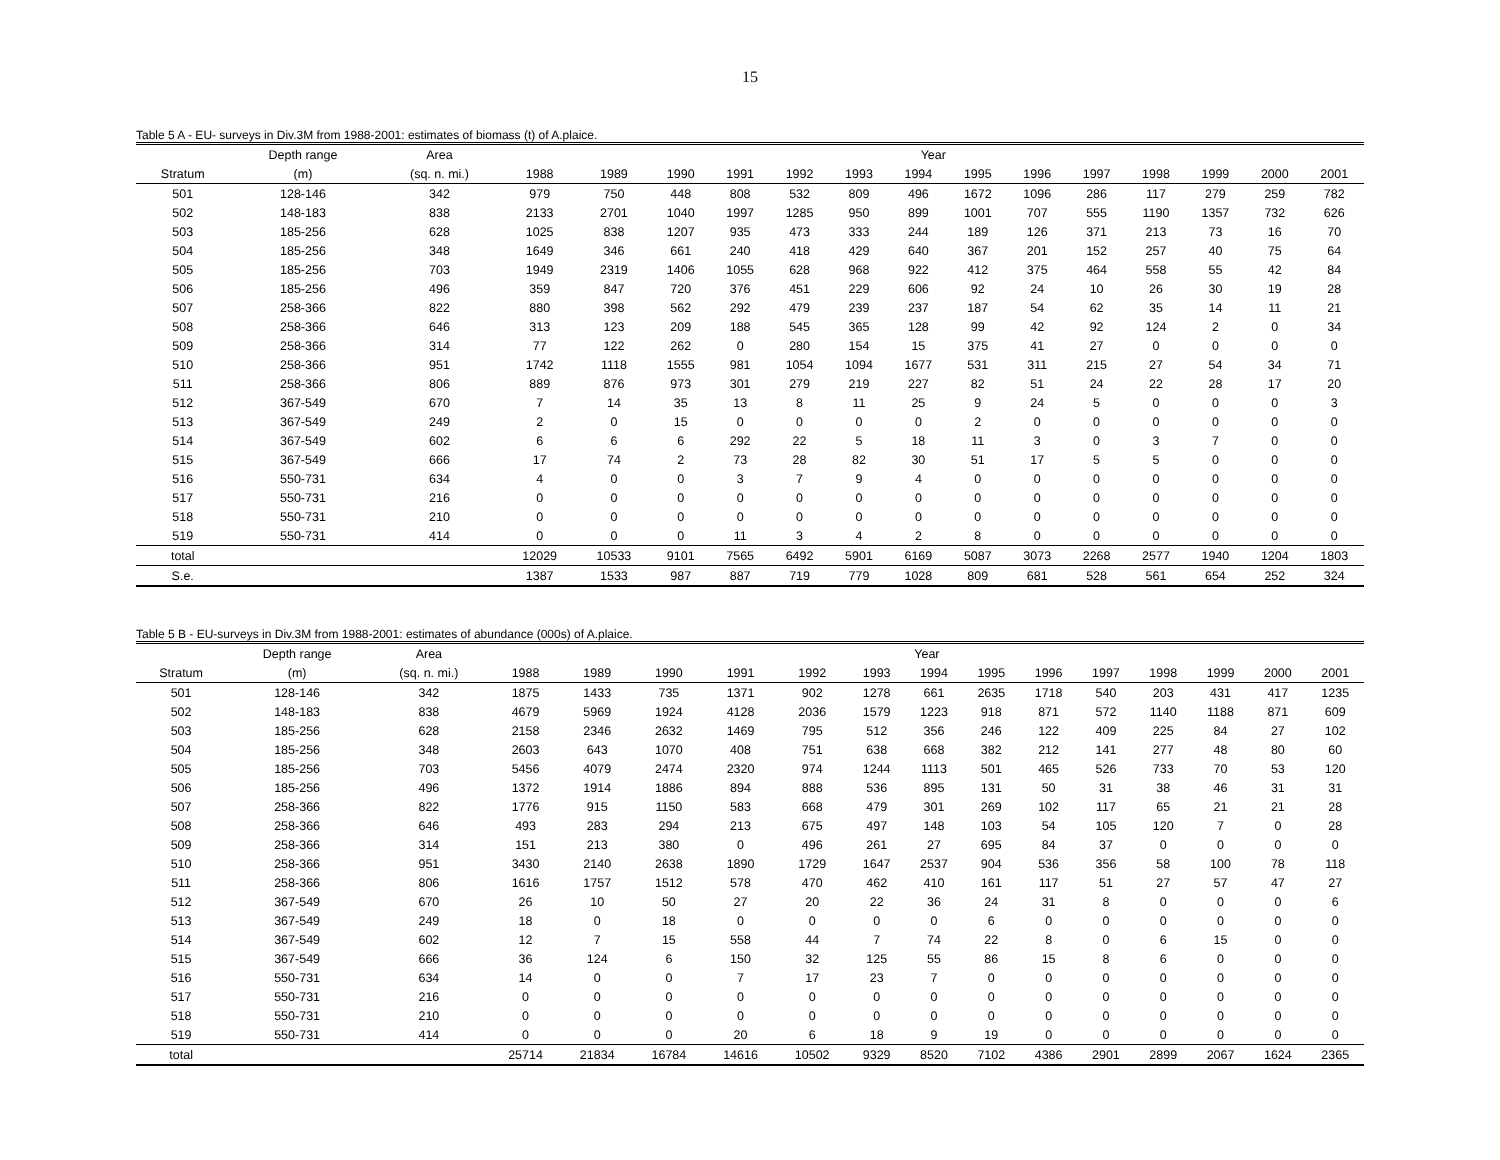15
Table 5 A - EU- surveys in Div.3M from 1988-2001: estimates of biomass (t) of A.plaice.
| | Depth range | Area | Year | | | | | | | | | | | | | |
| --- | --- | --- | --- | --- | --- | --- | --- | --- | --- | --- | --- | --- | --- | --- | --- | --- |
| Stratum | (m) | (sq. n. mi.) | 1988 | 1989 | 1990 | 1991 | 1992 | 1993 | 1994 | 1995 | 1996 | 1997 | 1998 | 1999 | 2000 | 2001 |
| 501 | 128-146 | 342 | 979 | 750 | 448 | 808 | 532 | 809 | 496 | 1672 | 1096 | 286 | 117 | 279 | 259 | 782 |
| 502 | 148-183 | 838 | 2133 | 2701 | 1040 | 1997 | 1285 | 950 | 899 | 1001 | 707 | 555 | 1190 | 1357 | 732 | 626 |
| 503 | 185-256 | 628 | 1025 | 838 | 1207 | 935 | 473 | 333 | 244 | 189 | 126 | 371 | 213 | 73 | 16 | 70 |
| 504 | 185-256 | 348 | 1649 | 346 | 661 | 240 | 418 | 429 | 640 | 367 | 201 | 152 | 257 | 40 | 75 | 64 |
| 505 | 185-256 | 703 | 1949 | 2319 | 1406 | 1055 | 628 | 968 | 922 | 412 | 375 | 464 | 558 | 55 | 42 | 84 |
| 506 | 185-256 | 496 | 359 | 847 | 720 | 376 | 451 | 229 | 606 | 92 | 24 | 10 | 26 | 30 | 19 | 28 |
| 507 | 258-366 | 822 | 880 | 398 | 562 | 292 | 479 | 239 | 237 | 187 | 54 | 62 | 35 | 14 | 11 | 21 |
| 508 | 258-366 | 646 | 313 | 123 | 209 | 188 | 545 | 365 | 128 | 99 | 42 | 92 | 124 | 2 | 0 | 34 |
| 509 | 258-366 | 314 | 77 | 122 | 262 | 0 | 280 | 154 | 15 | 375 | 41 | 27 | 0 | 0 | 0 | 0 |
| 510 | 258-366 | 951 | 1742 | 1118 | 1555 | 981 | 1054 | 1094 | 1677 | 531 | 311 | 215 | 27 | 54 | 34 | 71 |
| 511 | 258-366 | 806 | 889 | 876 | 973 | 301 | 279 | 219 | 227 | 82 | 51 | 24 | 22 | 28 | 17 | 20 |
| 512 | 367-549 | 670 | 7 | 14 | 35 | 13 | 8 | 11 | 25 | 9 | 24 | 5 | 0 | 0 | 0 | 3 |
| 513 | 367-549 | 249 | 2 | 0 | 15 | 0 | 0 | 0 | 0 | 2 | 0 | 0 | 0 | 0 | 0 | 0 |
| 514 | 367-549 | 602 | 6 | 6 | 6 | 292 | 22 | 5 | 18 | 11 | 3 | 0 | 3 | 7 | 0 | 0 |
| 515 | 367-549 | 666 | 17 | 74 | 2 | 73 | 28 | 82 | 30 | 51 | 17 | 5 | 5 | 0 | 0 | 0 |
| 516 | 550-731 | 634 | 4 | 0 | 0 | 3 | 7 | 9 | 4 | 0 | 0 | 0 | 0 | 0 | 0 | 0 |
| 517 | 550-731 | 216 | 0 | 0 | 0 | 0 | 0 | 0 | 0 | 0 | 0 | 0 | 0 | 0 | 0 | 0 |
| 518 | 550-731 | 210 | 0 | 0 | 0 | 0 | 0 | 0 | 0 | 0 | 0 | 0 | 0 | 0 | 0 | 0 |
| 519 | 550-731 | 414 | 0 | 0 | 0 | 11 | 3 | 4 | 2 | 8 | 0 | 0 | 0 | 0 | 0 | 0 |
| total | | | 12029 | 10533 | 9101 | 7565 | 6492 | 5901 | 6169 | 5087 | 3073 | 2268 | 2577 | 1940 | 1204 | 1803 |
| S.e. | | | 1387 | 1533 | 987 | 887 | 719 | 779 | 1028 | 809 | 681 | 528 | 561 | 654 | 252 | 324 |
Table 5 B - EU-surveys in Div.3M from 1988-2001: estimates of abundance (000s) of A.plaice.
| | Depth range | Area | Year | | | | | | | | | | | | | |
| --- | --- | --- | --- | --- | --- | --- | --- | --- | --- | --- | --- | --- | --- | --- | --- | --- |
| Stratum | (m) | (sq. n. mi.) | 1988 | 1989 | 1990 | 1991 | 1992 | 1993 | 1994 | 1995 | 1996 | 1997 | 1998 | 1999 | 2000 | 2001 |
| 501 | 128-146 | 342 | 1875 | 1433 | 735 | 1371 | 902 | 1278 | 661 | 2635 | 1718 | 540 | 203 | 431 | 417 | 1235 |
| 502 | 148-183 | 838 | 4679 | 5969 | 1924 | 4128 | 2036 | 1579 | 1223 | 918 | 871 | 572 | 1140 | 1188 | 871 | 609 |
| 503 | 185-256 | 628 | 2158 | 2346 | 2632 | 1469 | 795 | 512 | 356 | 246 | 122 | 409 | 225 | 84 | 27 | 102 |
| 504 | 185-256 | 348 | 2603 | 643 | 1070 | 408 | 751 | 638 | 668 | 382 | 212 | 141 | 277 | 48 | 80 | 60 |
| 505 | 185-256 | 703 | 5456 | 4079 | 2474 | 2320 | 974 | 1244 | 1113 | 501 | 465 | 526 | 733 | 70 | 53 | 120 |
| 506 | 185-256 | 496 | 1372 | 1914 | 1886 | 894 | 888 | 536 | 895 | 131 | 50 | 31 | 38 | 46 | 31 | 31 |
| 507 | 258-366 | 822 | 1776 | 915 | 1150 | 583 | 668 | 479 | 301 | 269 | 102 | 117 | 65 | 21 | 21 | 28 |
| 508 | 258-366 | 646 | 493 | 283 | 294 | 213 | 675 | 497 | 148 | 103 | 54 | 105 | 120 | 7 | 0 | 28 |
| 509 | 258-366 | 314 | 151 | 213 | 380 | 0 | 496 | 261 | 27 | 695 | 84 | 37 | 0 | 0 | 0 | 0 |
| 510 | 258-366 | 951 | 3430 | 2140 | 2638 | 1890 | 1729 | 1647 | 2537 | 904 | 536 | 356 | 58 | 100 | 78 | 118 |
| 511 | 258-366 | 806 | 1616 | 1757 | 1512 | 578 | 470 | 462 | 410 | 161 | 117 | 51 | 27 | 57 | 47 | 27 |
| 512 | 367-549 | 670 | 26 | 10 | 50 | 27 | 20 | 22 | 36 | 24 | 31 | 8 | 0 | 0 | 0 | 6 |
| 513 | 367-549 | 249 | 18 | 0 | 18 | 0 | 0 | 0 | 0 | 6 | 0 | 0 | 0 | 0 | 0 | 0 |
| 514 | 367-549 | 602 | 12 | 7 | 15 | 558 | 44 | 7 | 74 | 22 | 8 | 0 | 6 | 15 | 0 | 0 |
| 515 | 367-549 | 666 | 36 | 124 | 6 | 150 | 32 | 125 | 55 | 86 | 15 | 8 | 6 | 0 | 0 | 0 |
| 516 | 550-731 | 634 | 14 | 0 | 0 | 7 | 17 | 23 | 7 | 0 | 0 | 0 | 0 | 0 | 0 | 0 |
| 517 | 550-731 | 216 | 0 | 0 | 0 | 0 | 0 | 0 | 0 | 0 | 0 | 0 | 0 | 0 | 0 | 0 |
| 518 | 550-731 | 210 | 0 | 0 | 0 | 0 | 0 | 0 | 0 | 0 | 0 | 0 | 0 | 0 | 0 | 0 |
| 519 | 550-731 | 414 | 0 | 0 | 0 | 20 | 6 | 18 | 9 | 19 | 0 | 0 | 0 | 0 | 0 | 0 |
| total | | | 25714 | 21834 | 16784 | 14616 | 10502 | 9329 | 8520 | 7102 | 4386 | 2901 | 2899 | 2067 | 1624 | 2365 |